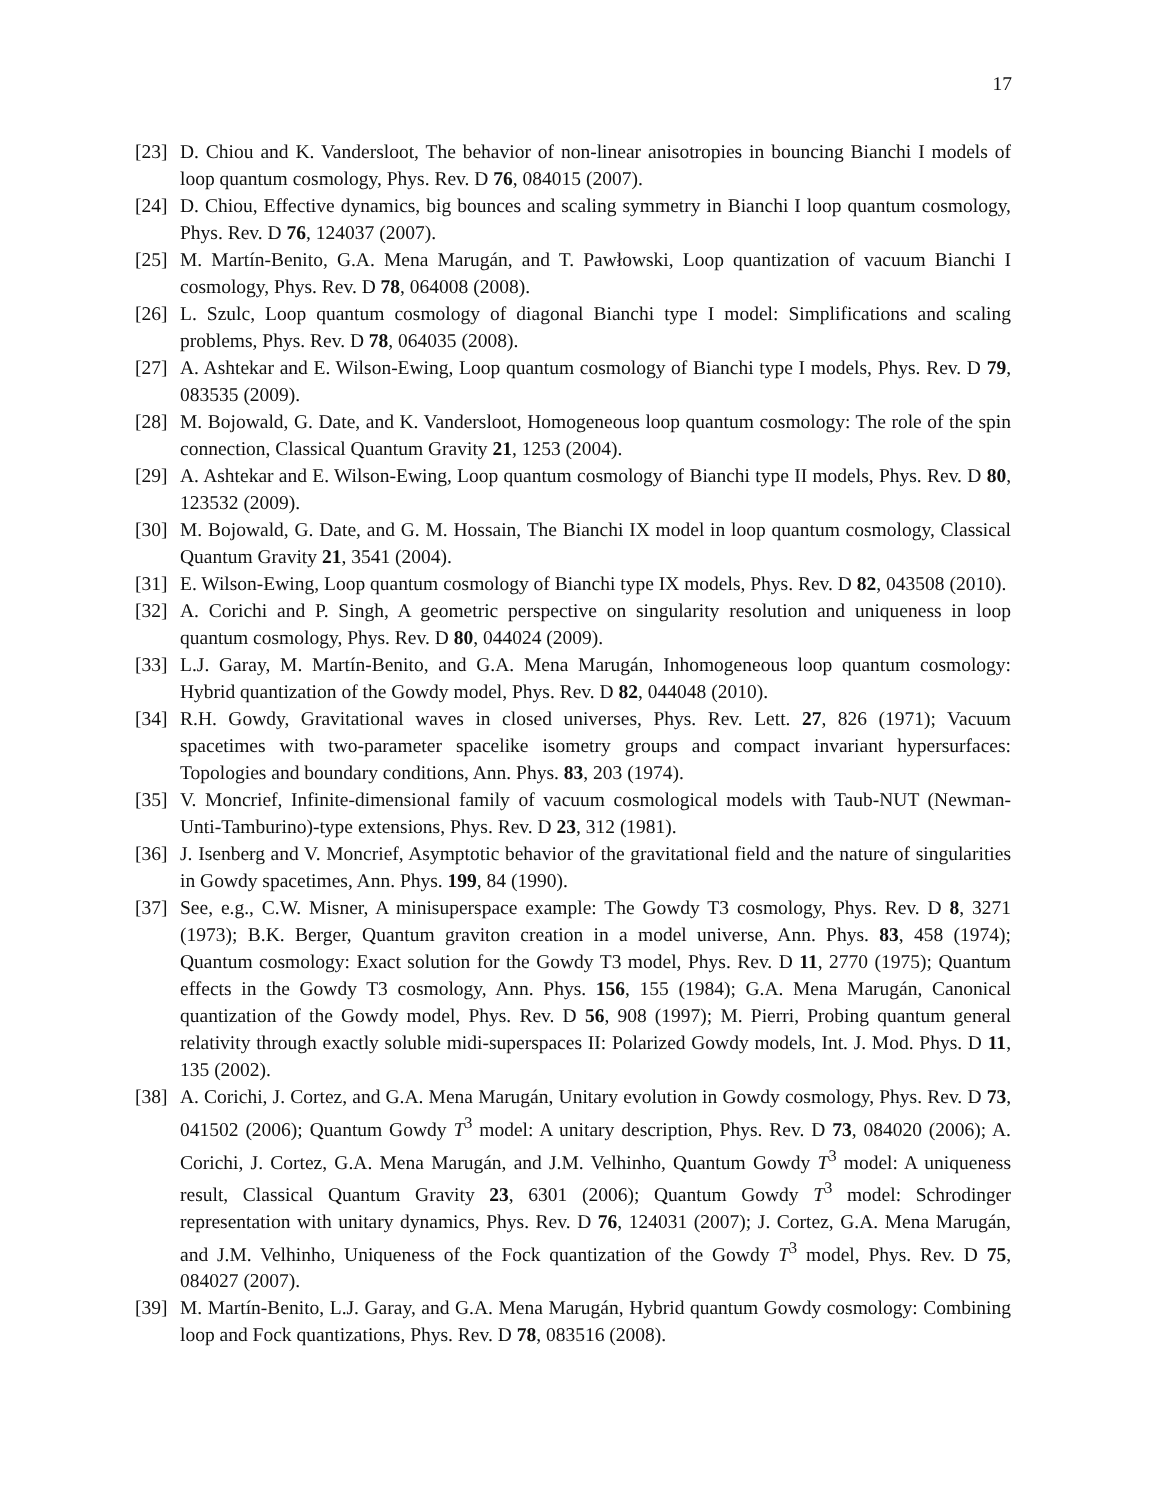17
[23] D. Chiou and K. Vandersloot, The behavior of non-linear anisotropies in bouncing Bianchi I models of loop quantum cosmology, Phys. Rev. D 76, 084015 (2007).
[24] D. Chiou, Effective dynamics, big bounces and scaling symmetry in Bianchi I loop quantum cosmology, Phys. Rev. D 76, 124037 (2007).
[25] M. Martín-Benito, G.A. Mena Marugán, and T. Pawłowski, Loop quantization of vacuum Bianchi I cosmology, Phys. Rev. D 78, 064008 (2008).
[26] L. Szulc, Loop quantum cosmology of diagonal Bianchi type I model: Simplifications and scaling problems, Phys. Rev. D 78, 064035 (2008).
[27] A. Ashtekar and E. Wilson-Ewing, Loop quantum cosmology of Bianchi type I models, Phys. Rev. D 79, 083535 (2009).
[28] M. Bojowald, G. Date, and K. Vandersloot, Homogeneous loop quantum cosmology: The role of the spin connection, Classical Quantum Gravity 21, 1253 (2004).
[29] A. Ashtekar and E. Wilson-Ewing, Loop quantum cosmology of Bianchi type II models, Phys. Rev. D 80, 123532 (2009).
[30] M. Bojowald, G. Date, and G. M. Hossain, The Bianchi IX model in loop quantum cosmology, Classical Quantum Gravity 21, 3541 (2004).
[31] E. Wilson-Ewing, Loop quantum cosmology of Bianchi type IX models, Phys. Rev. D 82, 043508 (2010).
[32] A. Corichi and P. Singh, A geometric perspective on singularity resolution and uniqueness in loop quantum cosmology, Phys. Rev. D 80, 044024 (2009).
[33] L.J. Garay, M. Martín-Benito, and G.A. Mena Marugán, Inhomogeneous loop quantum cosmology: Hybrid quantization of the Gowdy model, Phys. Rev. D 82, 044048 (2010).
[34] R.H. Gowdy, Gravitational waves in closed universes, Phys. Rev. Lett. 27, 826 (1971); Vacuum spacetimes with two-parameter spacelike isometry groups and compact invariant hypersurfaces: Topologies and boundary conditions, Ann. Phys. 83, 203 (1974).
[35] V. Moncrief, Infinite-dimensional family of vacuum cosmological models with Taub-NUT (Newman-Unti-Tamburino)-type extensions, Phys. Rev. D 23, 312 (1981).
[36] J. Isenberg and V. Moncrief, Asymptotic behavior of the gravitational field and the nature of singularities in Gowdy spacetimes, Ann. Phys. 199, 84 (1990).
[37] See, e.g., C.W. Misner, A minisuperspace example: The Gowdy T3 cosmology, Phys. Rev. D 8, 3271 (1973); B.K. Berger, Quantum graviton creation in a model universe, Ann. Phys. 83, 458 (1974); Quantum cosmology: Exact solution for the Gowdy T3 model, Phys. Rev. D 11, 2770 (1975); Quantum effects in the Gowdy T3 cosmology, Ann. Phys. 156, 155 (1984); G.A. Mena Marugán, Canonical quantization of the Gowdy model, Phys. Rev. D 56, 908 (1997); M. Pierri, Probing quantum general relativity through exactly soluble midi-superspaces II: Polarized Gowdy models, Int. J. Mod. Phys. D 11, 135 (2002).
[38] A. Corichi, J. Cortez, and G.A. Mena Marugán, Unitary evolution in Gowdy cosmology, Phys. Rev. D 73, 041502 (2006); Quantum Gowdy T<sup>3</sup> model: A unitary description, Phys. Rev. D 73, 084020 (2006); A. Corichi, J. Cortez, G.A. Mena Marugán, and J.M. Velhinho, Quantum Gowdy T<sup>3</sup> model: A uniqueness result, Classical Quantum Gravity 23, 6301 (2006); Quantum Gowdy T<sup>3</sup> model: Schrodinger representation with unitary dynamics, Phys. Rev. D 76, 124031 (2007); J. Cortez, G.A. Mena Marugán, and J.M. Velhinho, Uniqueness of the Fock quantization of the Gowdy T<sup>3</sup> model, Phys. Rev. D 75, 084027 (2007).
[39] M. Martín-Benito, L.J. Garay, and G.A. Mena Marugán, Hybrid quantum Gowdy cosmology: Combining loop and Fock quantizations, Phys. Rev. D 78, 083516 (2008).